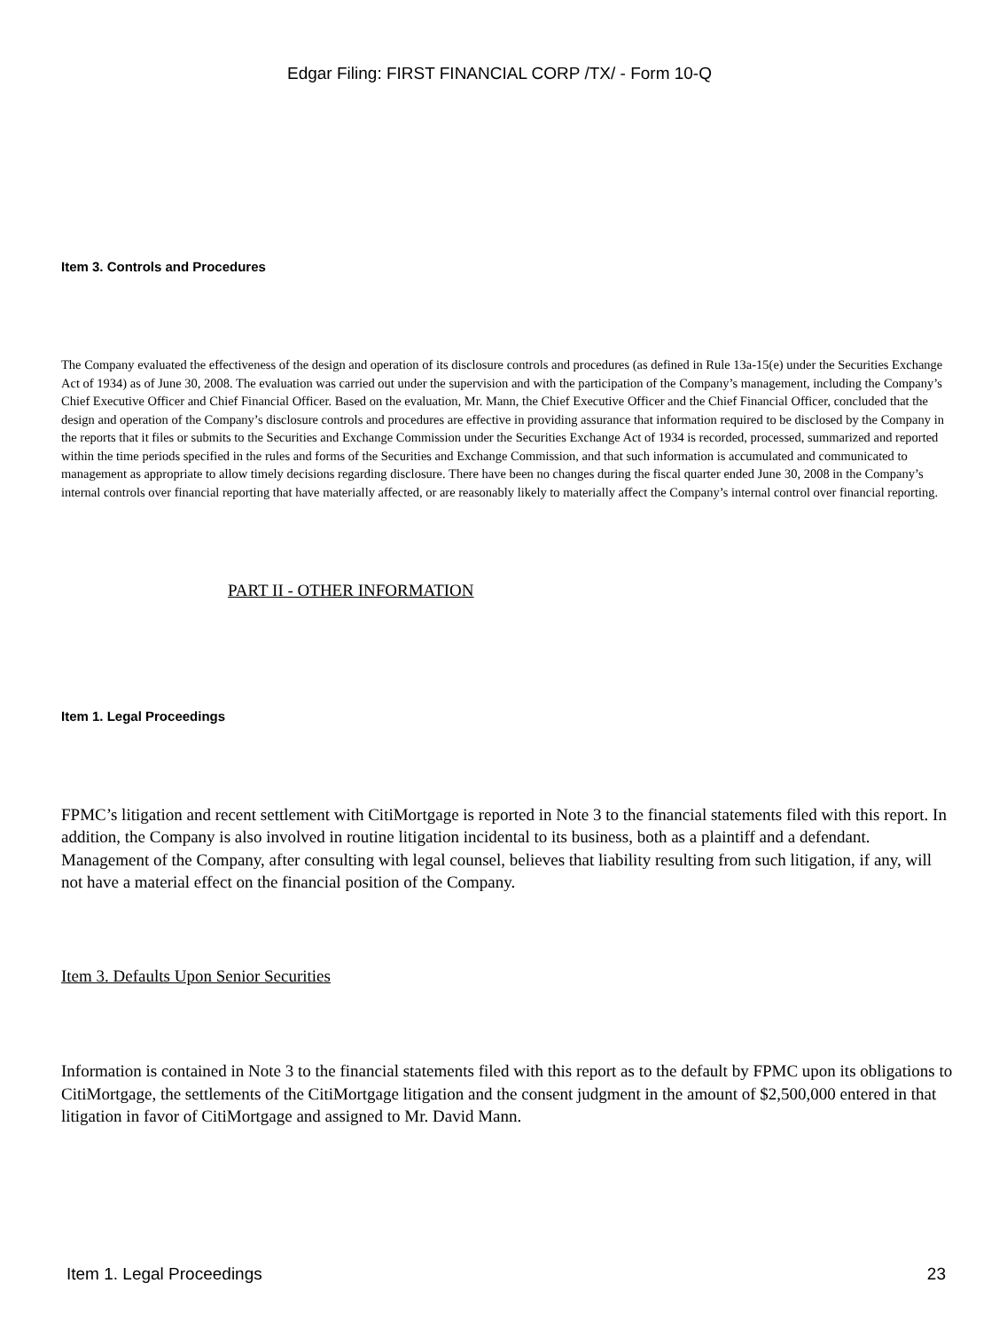Edgar Filing: FIRST FINANCIAL CORP /TX/ - Form 10-Q
Item 3. Controls and Procedures
The Company evaluated the effectiveness of the design and operation of its disclosure controls and procedures (as defined in Rule 13a-15(e) under the Securities Exchange Act of 1934) as of June 30, 2008. The evaluation was carried out under the supervision and with the participation of the Company’s management, including the Company’s Chief Executive Officer and Chief Financial Officer. Based on the evaluation, Mr. Mann, the Chief Executive Officer and the Chief Financial Officer, concluded that the design and operation of the Company’s disclosure controls and procedures are effective in providing assurance that information required to be disclosed by the Company in the reports that it files or submits to the Securities and Exchange Commission under the Securities Exchange Act of 1934 is recorded, processed, summarized and reported within the time periods specified in the rules and forms of the Securities and Exchange Commission, and that such information is accumulated and communicated to management as appropriate to allow timely decisions regarding disclosure. There have been no changes during the fiscal quarter ended June 30, 2008 in the Company’s internal controls over financial reporting that have materially affected, or are reasonably likely to materially affect the Company’s internal control over financial reporting.
PART II - OTHER INFORMATION
Item 1. Legal Proceedings
FPMC’s litigation and recent settlement with CitiMortgage is reported in Note 3 to the financial statements filed with this report. In addition, the Company is also involved in routine litigation incidental to its business, both as a plaintiff and a defendant. Management of the Company, after consulting with legal counsel, believes that liability resulting from such litigation, if any, will not have a material effect on the financial position of the Company.
Item 3. Defaults Upon Senior Securities
Information is contained in Note 3 to the financial statements filed with this report as to the default by FPMC upon its obligations to CitiMortgage, the settlements of the CitiMortgage litigation and the consent judgment in the amount of $2,500,000 entered in that litigation in favor of CitiMortgage and assigned to Mr. David Mann.
Item 1. Legal Proceedings 23